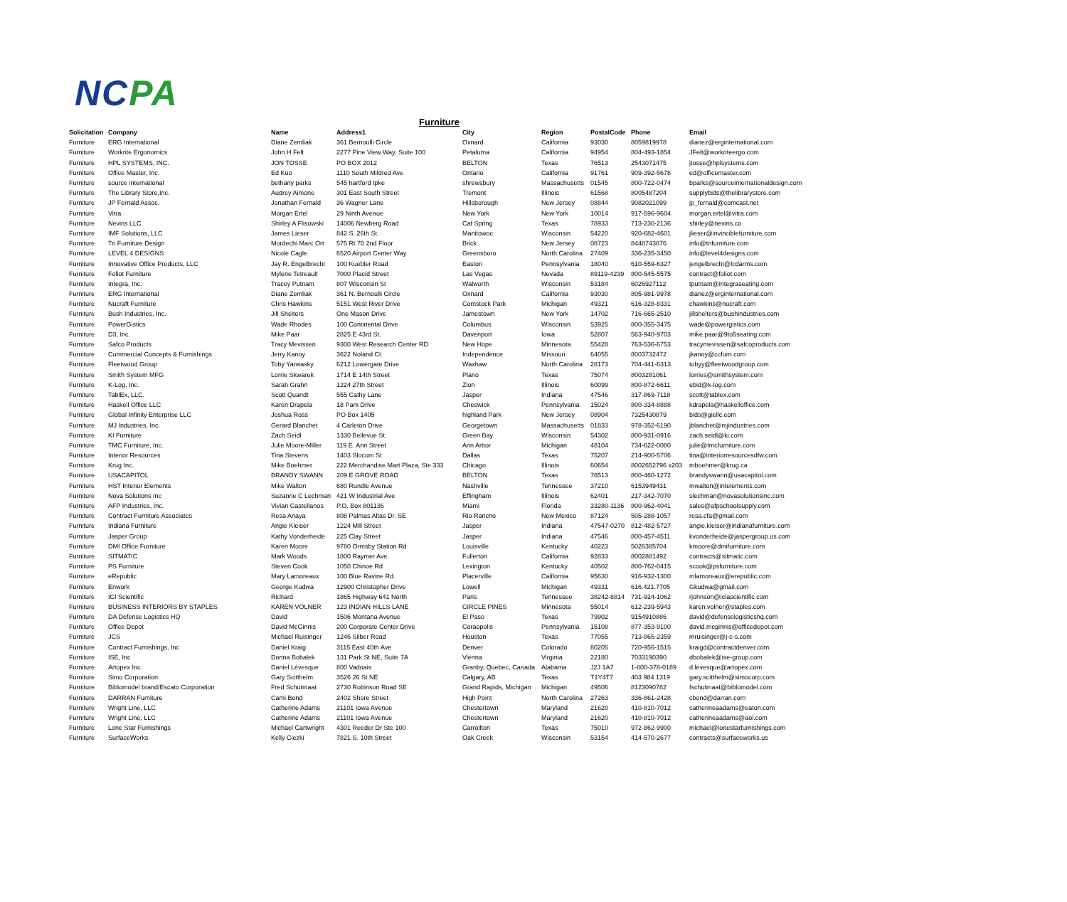NCPA
Furniture
| Solicitation | Company | Name | Address1 | City | Region | PostalCode | Phone | Email |
| --- | --- | --- | --- | --- | --- | --- | --- | --- |
| Furniture | ERG International | Diane Zemliak | 361 Bernoulli Circle | Oxnard | California | 93030 | 8059819978 | dianez@erginternational.com |
| Furniture | Workrite Ergonomics | John H Felt | 2277 Pine View Way, Suite 100 | Petaluma | California | 94954 | 804-493-1854 | JFelt@workriteergo.com |
| Furniture | HPL SYSTEMS, INC. | JON TOSSE | PO BOX 2012 | BELTON | Texas | 76513 | 2543071475 | jtosse@hplsystems.com |
| Furniture | Office Master, Inc. | Ed Kuo | 1110 South Mildred Ave | Ontario | California | 91761 | 909-392-5678 | ed@officemaster.com |
| Furniture | source international | bethany parks | 545 hartford tpke | shrewsbury | Massachusetts | 01545 | 800-722-0474 | bparks@sourceinternationaldesign.com |
| Furniture | The Library Store,Inc. | Audrey Aimone | 301 East South Street | Tremont | Illinois | 61568 | 8005487204 | supplybids@thelibrarystore.com |
| Furniture | JP Fernald Assoc. | Jonathan Fernald | 36 Wagner Lane | Hillsborough | New Jersey | 08844 | 9082021099 | jp_fernald@comcast.net |
| Furniture | Vitra | Morgan Ertel | 29 Ninth Avenue | New York | New York | 10014 | 917-596-9604 | morgan.ertel@vitra.com |
| Furniture | Nevins LLC | Shirley A Flisowski | 14006 Newberg Road | Cat Spring | Texas | 78933 | 713-230-2136 | shirley@nevins.co |
| Furniture | IMF Solutions, LLC | James Lieser | 842 S. 26th St. | Manitowoc | Wisconsin | 54220 | 920-682-4601 | jlieser@invinciblefurniture.com |
| Furniture | Tri Furniture Design | Mordechi Marc Ort | 575 Rt 70 2nd Floor | Brick | New Jersey | 08723 | 8448743876 | info@trifurniture.com |
| Furniture | LEVEL 4 DESIGNS | Nicole Cagle | 6520 Airport Center Way | Greensboro | North Carolina | 27409 | 336-235-3450 | info@level4designs.com |
| Furniture | Innovative Office Products, LLC | Jay R. Engelbrecht | 100 Kuebler Road | Easton | Pennsylvania | 18040 | 610-559-6327 | jengelbrecht@lcdarms.com |
| Furniture | Foliot Furniture | Mylene Tetreault | 7000 Placid Street | Las Vegas | Nevada | 89119-4239 | 800-545-5575 | contract@foliot.com |
| Furniture | Integra, Inc. | Tracey Putnam | 807 Wisconsin St | Walworth | Wisconsin | 53184 | 6026927112 | tputnam@integraseating.com |
| Furniture | ERG International | Diane Zemliak | 361 N. Bernoulli Circle | Oxnard | California | 93030 | 805-981-9978 | dianez@erginternational.com |
| Furniture | Nucraft Furniture | Chris Hawkins | 5151 West River Drive | Comstock Park | Michigan | 49321 | 616-328-8331 | chawkins@nucraft.com |
| Furniture | Bush Industries, Inc. | Jill Shelters | One Mason Drive | Jamestown | New York | 14702 | 716-665-2510 | jillshelters@bushindustries.com |
| Furniture | PowerGistics | Wade Rhodes | 100 Continental Drive | Columbus | Wisconsin | 53925 | 800-355-3475 | wade@powergistics.com |
| Furniture | D3, Inc. | Mike Paar | 2825 E 43rd St. | Davenport | Iowa | 52807 | 563-940-9703 | mike.paar@9to5seating.com |
| Furniture | Safco Products | Tracy Mevissen | 9300 West Research Center RD | New Hope | Minnesota | 55428 | 763-536-6753 | tracymevissen@safcoproducts.com |
| Furniture | Commercial Concepts & Furnishings | Jerry Kanoy | 3622 Noland Ct. | Independence | Missouri | 64055 | 8003732472 | jkanoy@ccfurn.com |
| Furniture | Fleetwood Group | Toby Yarwasky | 6212 Lowergate Drive | Waxhaw | North Carolina | 28173 | 704-441-6313 | tobyy@fleetwoodgroup.com |
| Furniture | Smith System MFG | Lorrie Skwarek | 1714 E 14th Street | Plano | Texas | 75074 | 8003281061 | lorries@smithsystem.com |
| Furniture | K-Log, Inc. | Sarah Grahn | 1224 27th Street | Zion | Illinois | 60099 | 800-872-6611 | ebid@k-log.com |
| Furniture | TablEx, LLC. | Scott Quandt | 555 Cathy Lane | Jasper | Indiana | 47546 | 317-869-7118 | scott@tablex.com |
| Furniture | Haskell Office LLC | Karen Drapela | 18 Park Drive | Cheswick | Pennsylvania | 15024 | 800-334-8888 | kdrapela@haskelloffice.com |
| Furniture | Global Infinity Enterprise LLC | Joshua Ross | PO Box 1405 | highland Park | New Jersey | 08904 | 7325430879 | bids@giellc.com |
| Furniture | MJ Industries, Inc. | Gerard Blanchet | 4 Carleton Drive | Georgetown | Massachusetts | 01833 | 978-352-6190 | jblanchet@mjindustries.com |
| Furniture | KI Furniture | Zach Seidl | 1330 Bellevue St. | Green Bay | Wisconsin | 54302 | 800-931-0916 | zach.seidl@ki.com |
| Furniture | TMC Furniture, Inc. | Julie Moore-Miller | 119 E. Ann Street | Ann Arbor | Michigan | 48104 | 734-622-0080 | julie@tmcfurniture.com |
| Furniture | Interior Resources | Tina Stevens | 1403 Slocum St | Dallas | Texas | 75207 | 214-900-5706 | tina@interiorresourcesdfw.com |
| Furniture | Krug Inc. | Mike Boehmer | 222 Merchandise Mart Plaza, Ste 333 | Chicago | Illinois | 60654 | 8002652796 x203 | mboehmer@krug.ca |
| Furniture | USACAPITOL | BRANDY SWANN | 209 E GROVE ROAD | BELTON | Texas | 76513 | 800-460-1272 | brandyswann@usacapitol.com |
| Furniture | HST Interior Elements | Mike Walton | 680 Rundle Avenue | Nashville | Tennessee | 37210 | 6153949431 | mwalton@intelements.com |
| Furniture | Nova Solutions Inc | Suzanne C Lechman | 421 W Industrial Ave | Effingham | Illinois | 62401 | 217-342-7070 | slechman@novasolutionsinc.com |
| Furniture | AFP Industries, Inc. | Vivian Castellanos | P.O. Box 801136 | Miami | Florida | 33280-1136 | 800-962-4041 | sales@afpschoolsupply.com |
| Furniture | Contract Furniture Associates | Resa Anaya | 808 Palmas Altas Dr. SE | Rio Rancho | New Mexico | 87124 | 505-288-1057 | resa.cfa@gmail.com |
| Furniture | Indiana Furniture | Angie Kleiser | 1224 Mill Street | Jasper | Indiana | 47547-0270 | 812-482-5727 | angie.kleiser@indianafurniture.com |
| Furniture | Jasper Group | Kathy Vonderheide | 225 Clay Street | Jasper | Indiana | 47546 | 800-457-4511 | kvonderheide@jaspergroup.us.com |
| Furniture | DMI Office Furniture | Karen Moore | 9780 Ormsby Station Rd | Louisville | Kentucky | 40223 | 5026385704 | kmoore@dmifurniture.com |
| Furniture | SITMATIC | Mark Woods | 1800 Raymer Ave. | Fullerton | California | 92833 | 8002881492 | contracts@sitmatic.com |
| Furniture | PS Furniture | Steven Cook | 1050 Chinoe Rd | Lexington | Kentucky | 40502 | 800-762-0415 | scook@psfurniture.com |
| Furniture | eRepublic | Mary Lamoreaux | 100 Blue Ravine Rd. | Placerville | California | 95630 | 916-932-1300 | mlamoreaux@erepublic.com |
| Furniture | Enwork | George Kudwa | 12900 Christopher Drive | Lowell | Michigan | 49331 | 616.421.7705 | Gkudwa@gmail.com |
| Furniture | ICI Scientific | Richard | 1865 Highway 641 North | Paris | Tennessee | 38242-8814 | 731-924-1062 | rjohnson@iciascientific.com |
| Furniture | BUSINESS INTERIORS BY STAPLES | KAREN VOLNER | 123 INDIAN HILLS LANE | CIRCLE PINES | Minnesota | 55014 | 612-239-5943 | karen.volner@staples.com |
| Furniture | DA Defense Logistics HQ | David | 1506 Montana Avenue | El Paso | Texas | 79902 | 9154910886 | david@defenselogisticshq.com |
| Furniture | Office Depot | David McGinnis | 200 Corporate Center Drive | Coraopolis | Pennsylvania | 15108 | 877-353-9100 | david.mcginnis@officedepot.com |
| Furniture | JCS | Michael Ruisinger | 1246 Silber Road | Houston | Texas | 77055 | 713-865-2359 | mruisinger@j-c-s.com |
| Furniture | Contract Furnishings, Inc | Daniel Kraig | 3115 East 40th Ave | Denver | Colorado | 80205 | 720-956-1515 | kraigd@contractdenver.com |
| Furniture | ISE, Inc | Donna Bobalek | 131 Park St NE, Suite 7A | Vienna | Virginia | 22180 | 7033190390 | dbobalek@ise-group.com |
| Furniture | Artopex Inc. | Daniel Lévesque | 800 Vadnais | Granby, Quebec, Canada | Alabama | J2J 1A7 | 1-800-378-0189 | d.levesque@artopex.com |
| Furniture | Simo Corporation | Gary Scitthelm | 3526 26 St NE | Calgary, AB | Texas | T1Y4T7 | 403 984 1319 | gary.scitthelm@simocorp.com |
| Furniture | Biblomodel brand/Escato Corporation | Fred Schutmaat | 2730 Robinson Road SE | Grand Rapids, Michigan | Michigan | 49506 | 8123090782 | fschutmaat@biblomodel.com |
| Furniture | DARRAN Furniture | Cami Bond | 2402 Shore Street | High Point | North Carolina | 27263 | 336-861-2428 | cbond@darran.com |
| Furniture | Wright Line, LLC | Catherine Adams | 21101 Iowa Avenue | Chestertown | Maryland | 21620 | 410-810-7012 | catherineaadams@eaton.com |
| Furniture | Wright Line, LLC | Catherine Adams | 21101 Iowa Avenue | Chestertown | Maryland | 21620 | 410-810-7012 | catherineaadams@aol.com |
| Furniture | Lone Star Furnishings | Michael Cartwright | 4301 Reeder Dr Ste 100 | Carrollton | Texas | 75010 | 972-862-9900 | michael@lonestarfurnishings.com |
| Furniture | SurfaceWorks | Kelly Ciezki | 7821 S. 10th Street | Oak Creek | Wisconsin | 53154 | 414-570-2677 | contracts@surfaceworks.us |